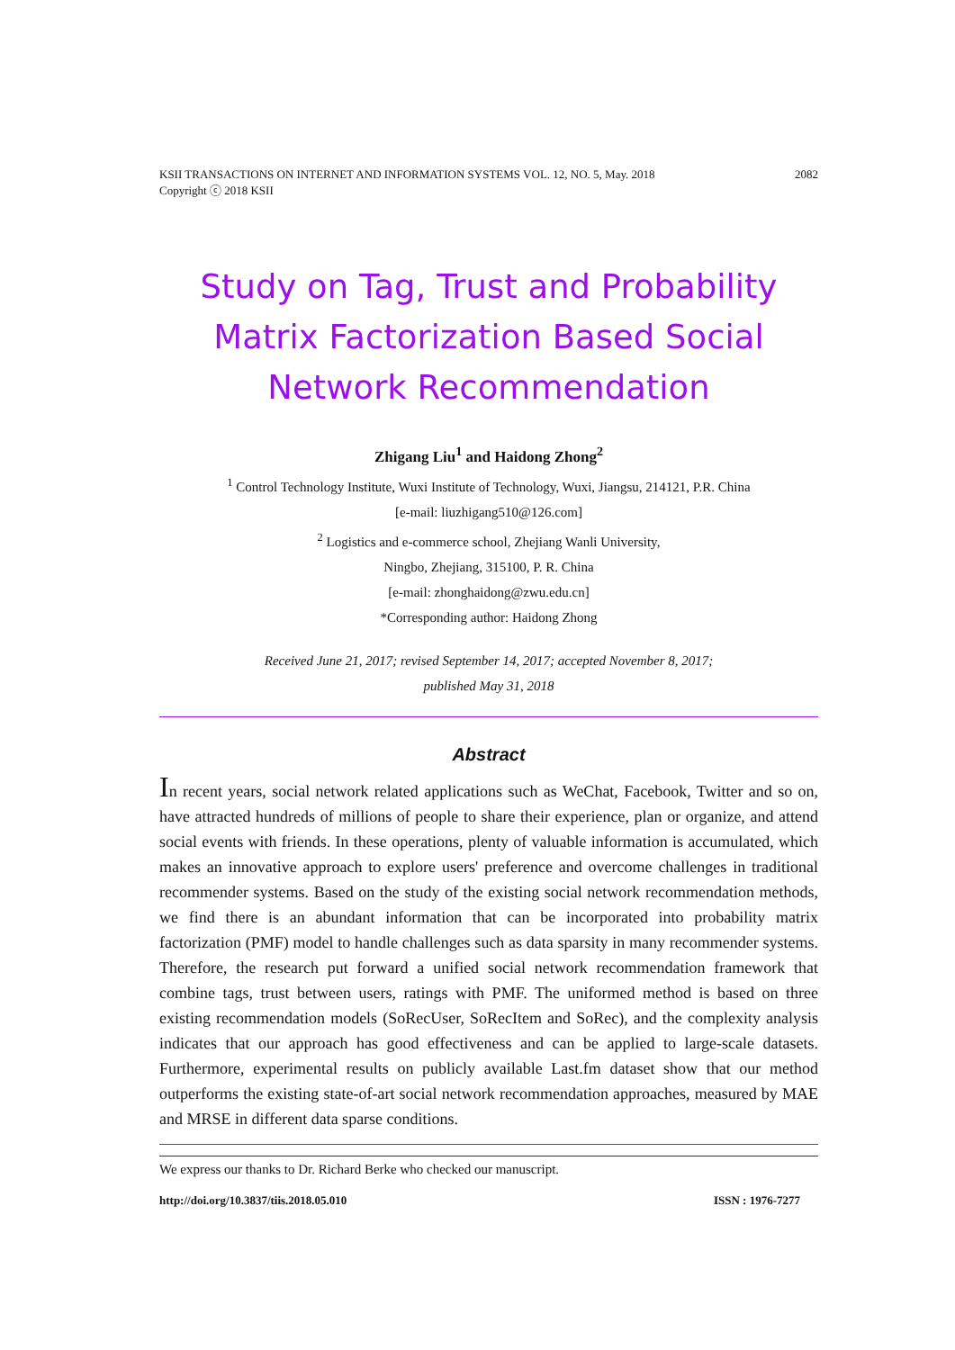KSII TRANSACTIONS ON INTERNET AND INFORMATION SYSTEMS VOL. 12, NO. 5, May. 2018
Copyright ⓒ 2018 KSII 2082
Study on Tag, Trust and Probability Matrix Factorization Based Social Network Recommendation
Zhigang Liu<sup>1</sup> and Haidong Zhong<sup>2</sup>
<sup>1</sup> Control Technology Institute, Wuxi Institute of Technology, Wuxi, Jiangsu, 214121, P.R. China
[e-mail: liuzhigang510@126.com]
<sup>2</sup> Logistics and e-commerce school, Zhejiang Wanli University,
Ningbo, Zhejiang, 315100, P. R. China
[e-mail: zhonghaidong@zwu.edu.cn]
*Corresponding author: Haidong Zhong
Received June 21, 2017; revised September 14, 2017; accepted November 8, 2017;
published May 31, 2018
Abstract
In recent years, social network related applications such as WeChat, Facebook, Twitter and so on, have attracted hundreds of millions of people to share their experience, plan or organize, and attend social events with friends. In these operations, plenty of valuable information is accumulated, which makes an innovative approach to explore users' preference and overcome challenges in traditional recommender systems. Based on the study of the existing social network recommendation methods, we find there is an abundant information that can be incorporated into probability matrix factorization (PMF) model to handle challenges such as data sparsity in many recommender systems. Therefore, the research put forward a unified social network recommendation framework that combine tags, trust between users, ratings with PMF. The uniformed method is based on three existing recommendation models (SoRecUser, SoRecItem and SoRec), and the complexity analysis indicates that our approach has good effectiveness and can be applied to large-scale datasets. Furthermore, experimental results on publicly available Last.fm dataset show that our method outperforms the existing state-of-art social network recommendation approaches, measured by MAE and MRSE in different data sparse conditions.
We express our thanks to Dr. Richard Berke who checked our manuscript.
http://doi.org/10.3837/tiis.2018.05.010 ISSN : 1976-7277